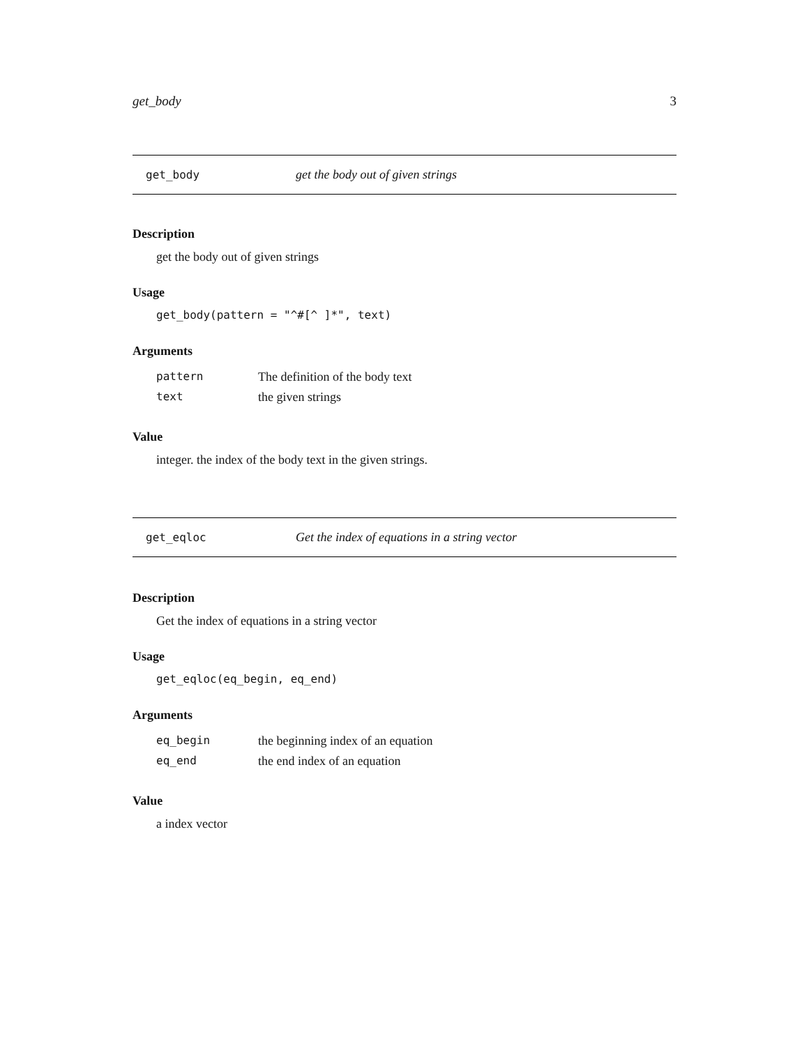get_body 3
get_body get the body out of given strings
Description
get the body out of given strings
Usage
get_body(pattern = "^#[^ ]*", text)
Arguments
| pattern | The definition of the body text |
| text | the given strings |
Value
integer. the index of the body text in the given strings.
get_eqloc Get the index of equations in a string vector
Description
Get the index of equations in a string vector
Usage
get_eqloc(eq_begin, eq_end)
Arguments
| eq_begin | the beginning index of an equation |
| eq_end | the end index of an equation |
Value
a index vector